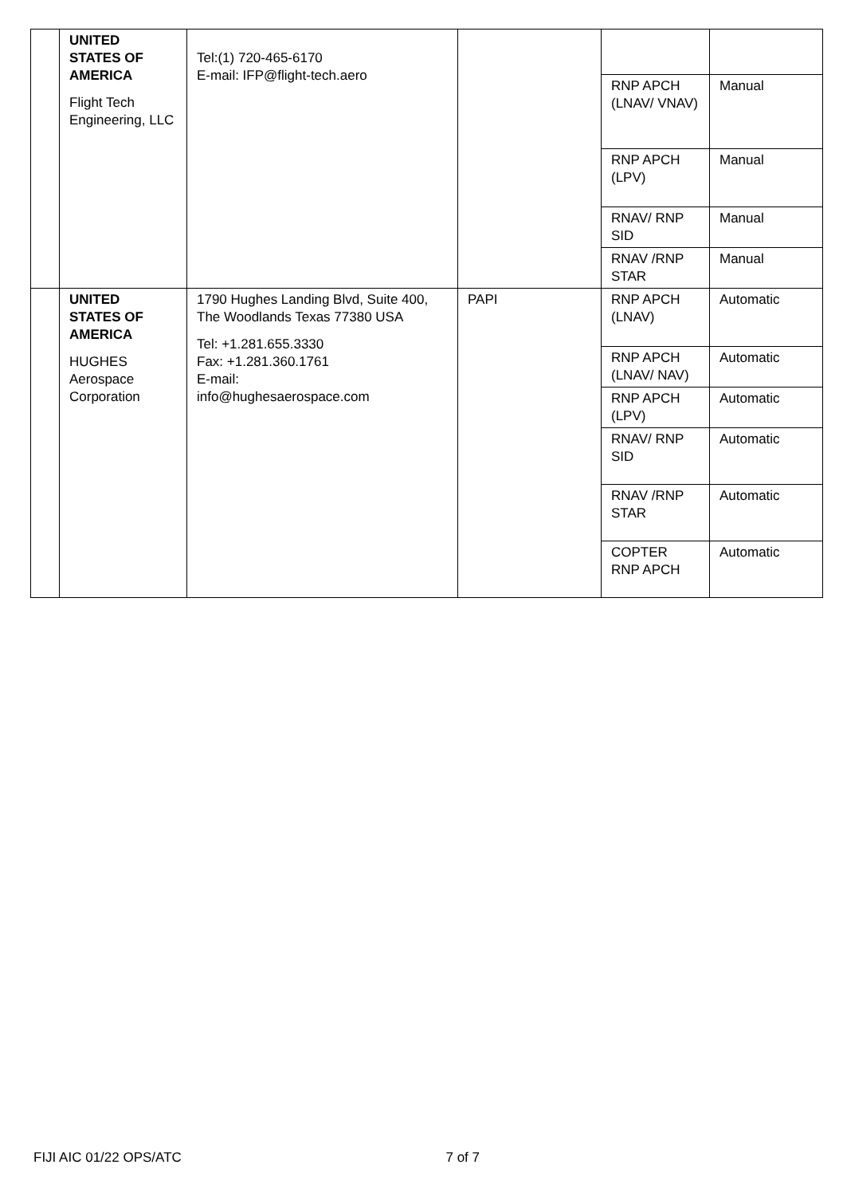| | UNITED STATES OF AMERICA Flight Tech Engineering, LLC | Tel:(1) 720-465-6170 E-mail: IFP@flight-tech.aero | | | |
| | | | | RNP APCH (LNAV/ VNAV) | Manual |
| | | | | RNP APCH (LPV) | Manual |
| | | | | RNAV/ RNP SID | Manual |
| | | | | RNAV /RNP STAR | Manual |
| | UNITED STATES OF AMERICA HUGHES Aerospace Corporation | 1790 Hughes Landing Blvd, Suite 400, The Woodlands Texas 77380 USA Tel: +1.281.655.3330 Fax: +1.281.360.1761 E-mail: info@hughesaerospace.com | PAPI | RNP APCH (LNAV) | Automatic |
| | | | | RNP APCH (LNAV/ NAV) | Automatic |
| | | | | RNP APCH (LPV) | Automatic |
| | | | | RNAV/ RNP SID | Automatic |
| | | | | RNAV /RNP STAR | Automatic |
| | | | | COPTER RNP APCH | Automatic |
FIJI AIC 01/22 OPS/ATC 7 of 7